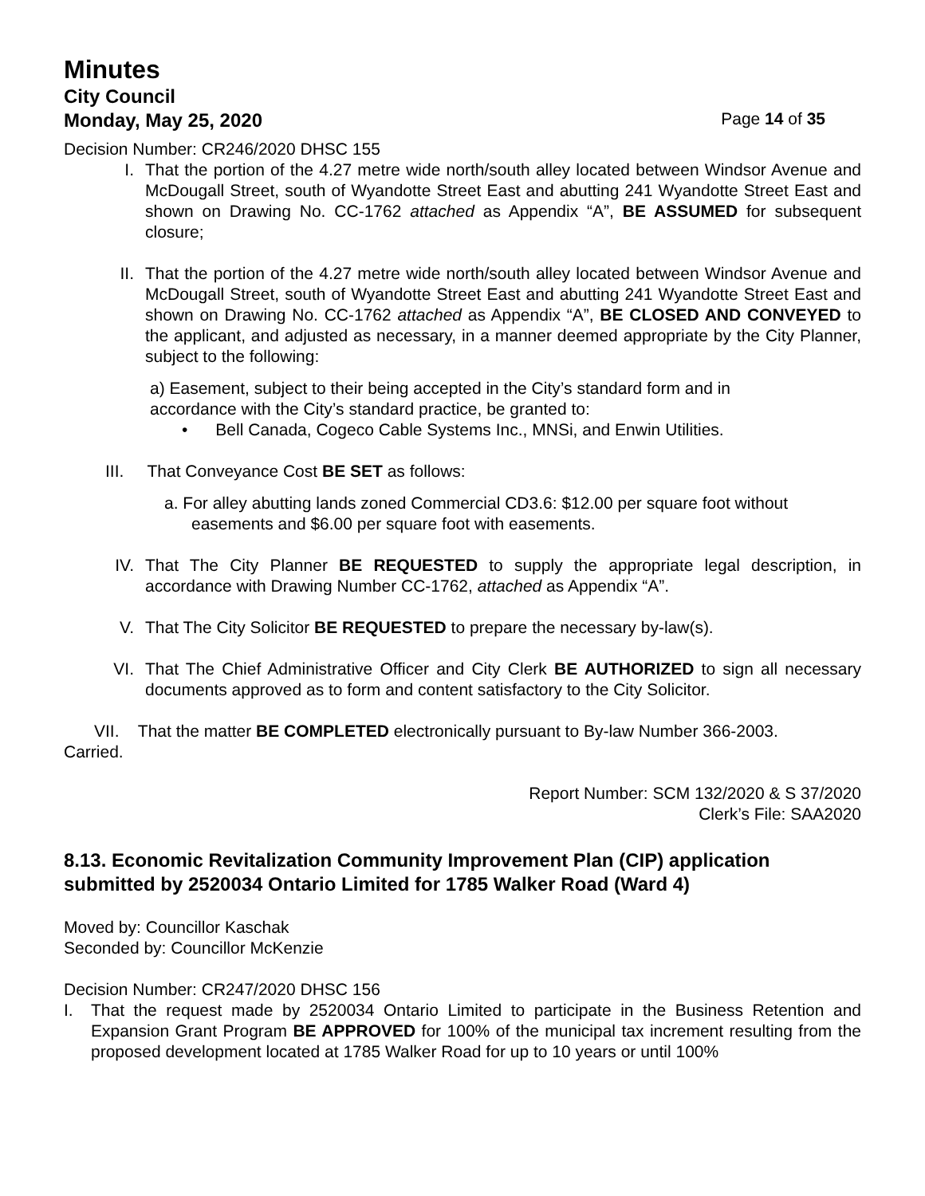Minutes
City Council
Monday, May 25, 2020 Page 14 of 35
Decision Number: CR246/2020 DHSC 155
I. That the portion of the 4.27 metre wide north/south alley located between Windsor Avenue and McDougall Street, south of Wyandotte Street East and abutting 241 Wyandotte Street East and shown on Drawing No. CC-1762 attached as Appendix “A”, BE ASSUMED for subsequent closure;
II. That the portion of the 4.27 metre wide north/south alley located between Windsor Avenue and McDougall Street, south of Wyandotte Street East and abutting 241 Wyandotte Street East and shown on Drawing No. CC-1762 attached as Appendix “A”, BE CLOSED AND CONVEYED to the applicant, and adjusted as necessary, in a manner deemed appropriate by the City Planner, subject to the following:
a) Easement, subject to their being accepted in the City’s standard form and in accordance with the City’s standard practice, be granted to:
• Bell Canada, Cogeco Cable Systems Inc., MNSi, and Enwin Utilities.
III. That Conveyance Cost BE SET as follows:
a. For alley abutting lands zoned Commercial CD3.6: $12.00 per square foot without easements and $6.00 per square foot with easements.
IV. That The City Planner BE REQUESTED to supply the appropriate legal description, in accordance with Drawing Number CC-1762, attached as Appendix “A”.
V. That The City Solicitor BE REQUESTED to prepare the necessary by-law(s).
VI. That The Chief Administrative Officer and City Clerk BE AUTHORIZED to sign all necessary documents approved as to form and content satisfactory to the City Solicitor.
VII. That the matter BE COMPLETED electronically pursuant to By-law Number 366-2003.
Carried.
Report Number: SCM 132/2020 & S 37/2020
Clerk’s File: SAA2020
8.13. Economic Revitalization Community Improvement Plan (CIP) application submitted by 2520034 Ontario Limited for 1785 Walker Road (Ward 4)
Moved by: Councillor Kaschak
Seconded by: Councillor McKenzie
Decision Number: CR247/2020 DHSC 156
I. That the request made by 2520034 Ontario Limited to participate in the Business Retention and Expansion Grant Program BE APPROVED for 100% of the municipal tax increment resulting from the proposed development located at 1785 Walker Road for up to 10 years or until 100%